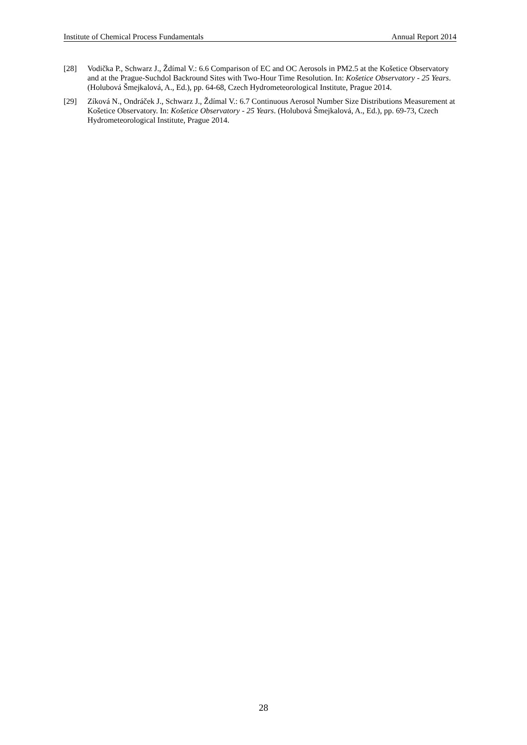Institute of Chemical Process Fundamentals Annual Report 2014
[28] Vodička P., Schwarz J., Ždímal V.: 6.6 Comparison of EC and OC Aerosols in PM2.5 at the Košetice Observatory and at the Prague-Suchdol Backround Sites with Two-Hour Time Resolution. In: Košetice Observatory - 25 Years. (Holubová Šmejkalová, A., Ed.), pp. 64-68, Czech Hydrometeorological Institute, Prague 2014.
[29] Zíková N., Ondráček J., Schwarz J., Ždímal V.: 6.7 Continuous Aerosol Number Size Distributions Measurement at Košetice Observatory. In: Košetice Observatory - 25 Years. (Holubová Šmejkalová, A., Ed.), pp. 69-73, Czech Hydrometeorological Institute, Prague 2014.
28